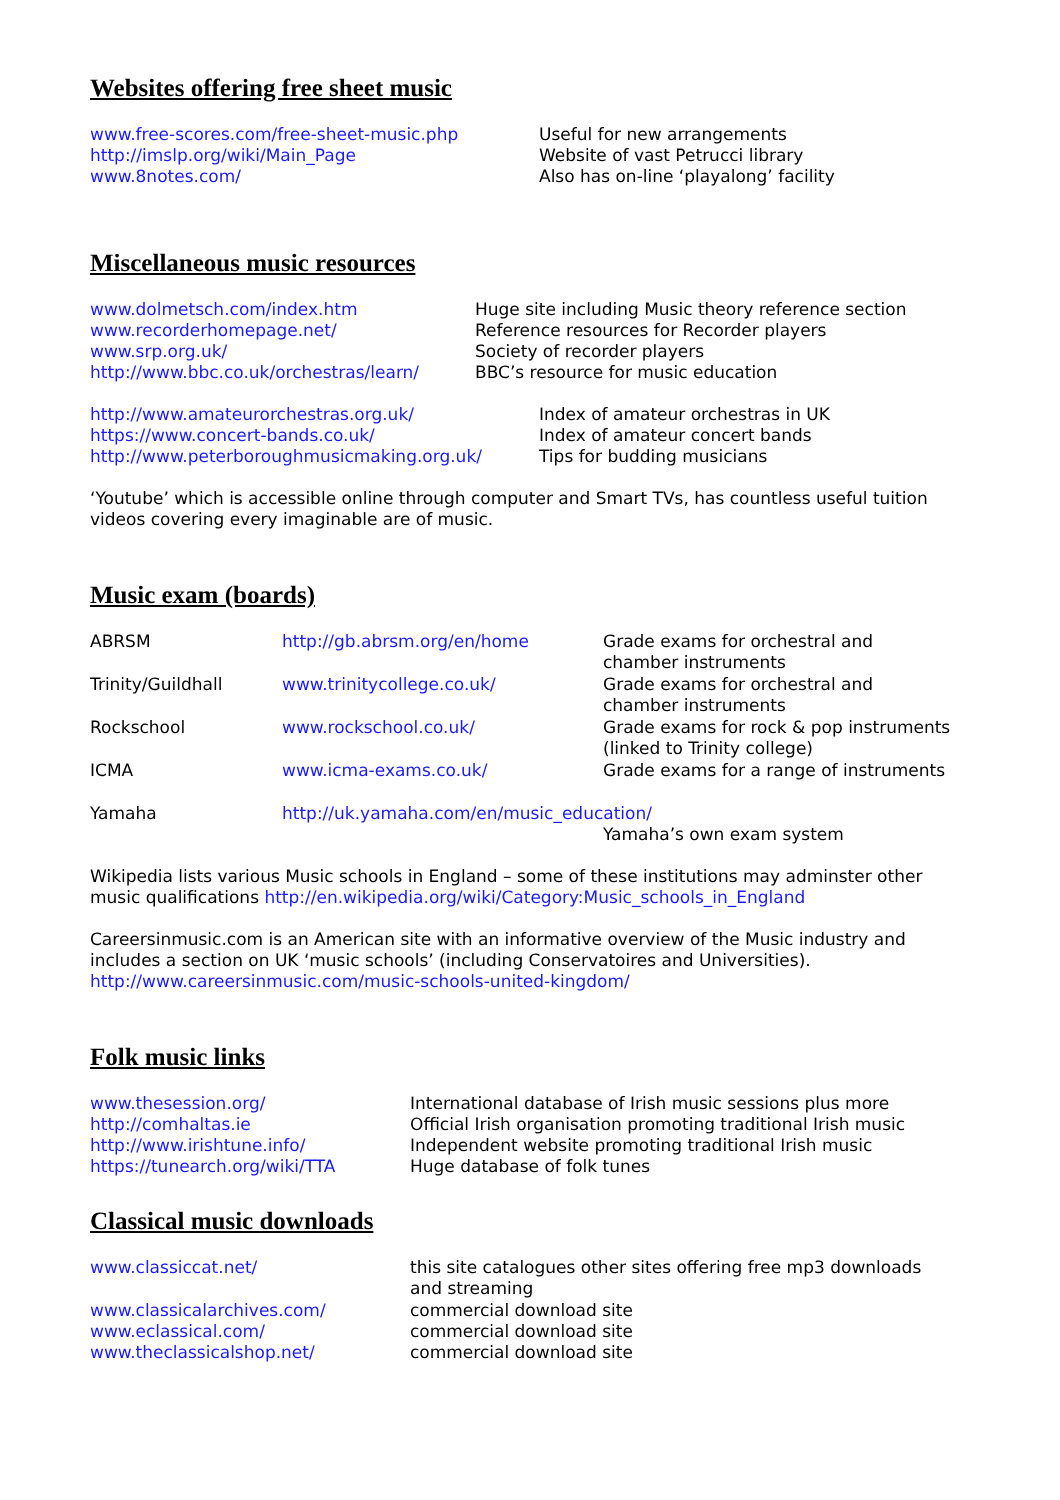Websites offering free sheet music
| www.free-scores.com/free-sheet-music.php http://imslp.org/wiki/Main_Page www.8notes.com/ | Useful for new arrangements Website of vast Petrucci library Also has on-line ‘playalong’ facility |
Miscellaneous music resources
| www.dolmetsch.com/index.htm www.recorderhomepage.net/ www.srp.org.uk/ http://www.bbc.co.uk/orchestras/learn/ | Huge site including Music theory reference section Reference resources for Recorder players Society of recorder players BBC’s resource for music education |
| http://www.amateurorchestras.org.uk/ https://www.concert-bands.co.uk/ http://www.peterboroughmusicmaking.org.uk/ | Index of amateur orchestras in UK Index of amateur concert bands Tips for budding musicians |
‘Youtube’ which is accessible online through computer and Smart TVs, has countless useful tuition videos covering every imaginable are of music.
Music exam (boards)
| ABRSM | http://gb.abrsm.org/en/home | Grade exams for orchestral and chamber instruments |
| Trinity/Guildhall | www.trinitycollege.co.uk/ | Grade exams for orchestral and chamber instruments |
| Rockschool | www.rockschool.co.uk/ | Grade exams for rock & pop instruments (linked to Trinity college) |
| ICMA | www.icma-exams.co.uk/ | Grade exams for a range of instruments |
| Yamaha | http://uk.yamaha.com/en/music_education/ | |
| | | Yamaha’s own exam system |
Wikipedia lists various Music schools in England – some of these institutions may adminster other music qualifications http://en.wikipedia.org/wiki/Category:Music_schools_in_England
Careersinmusic.com is an American site with an informative overview of the Music industry and includes a section on UK ‘music schools’ (including Conservatoires and Universities). http://www.careersinmusic.com/music-schools-united-kingdom/
Folk music links
| www.thesession.org/ http://comhaltas.ie http://www.irishtune.info/ https://tunearch.org/wiki/TTA | International database of Irish music sessions plus more Official Irish organisation promoting traditional Irish music Independent website promoting traditional Irish music Huge database of folk tunes |
Classical music downloads
| www.classiccat.net/ | this site catalogues other sites offering free mp3 downloads and streaming |
| www.classicalarchives.com/ | commercial download site |
| www.eclassical.com/ | commercial download site |
| www.theclassicalshop.net/ | commercial download site |